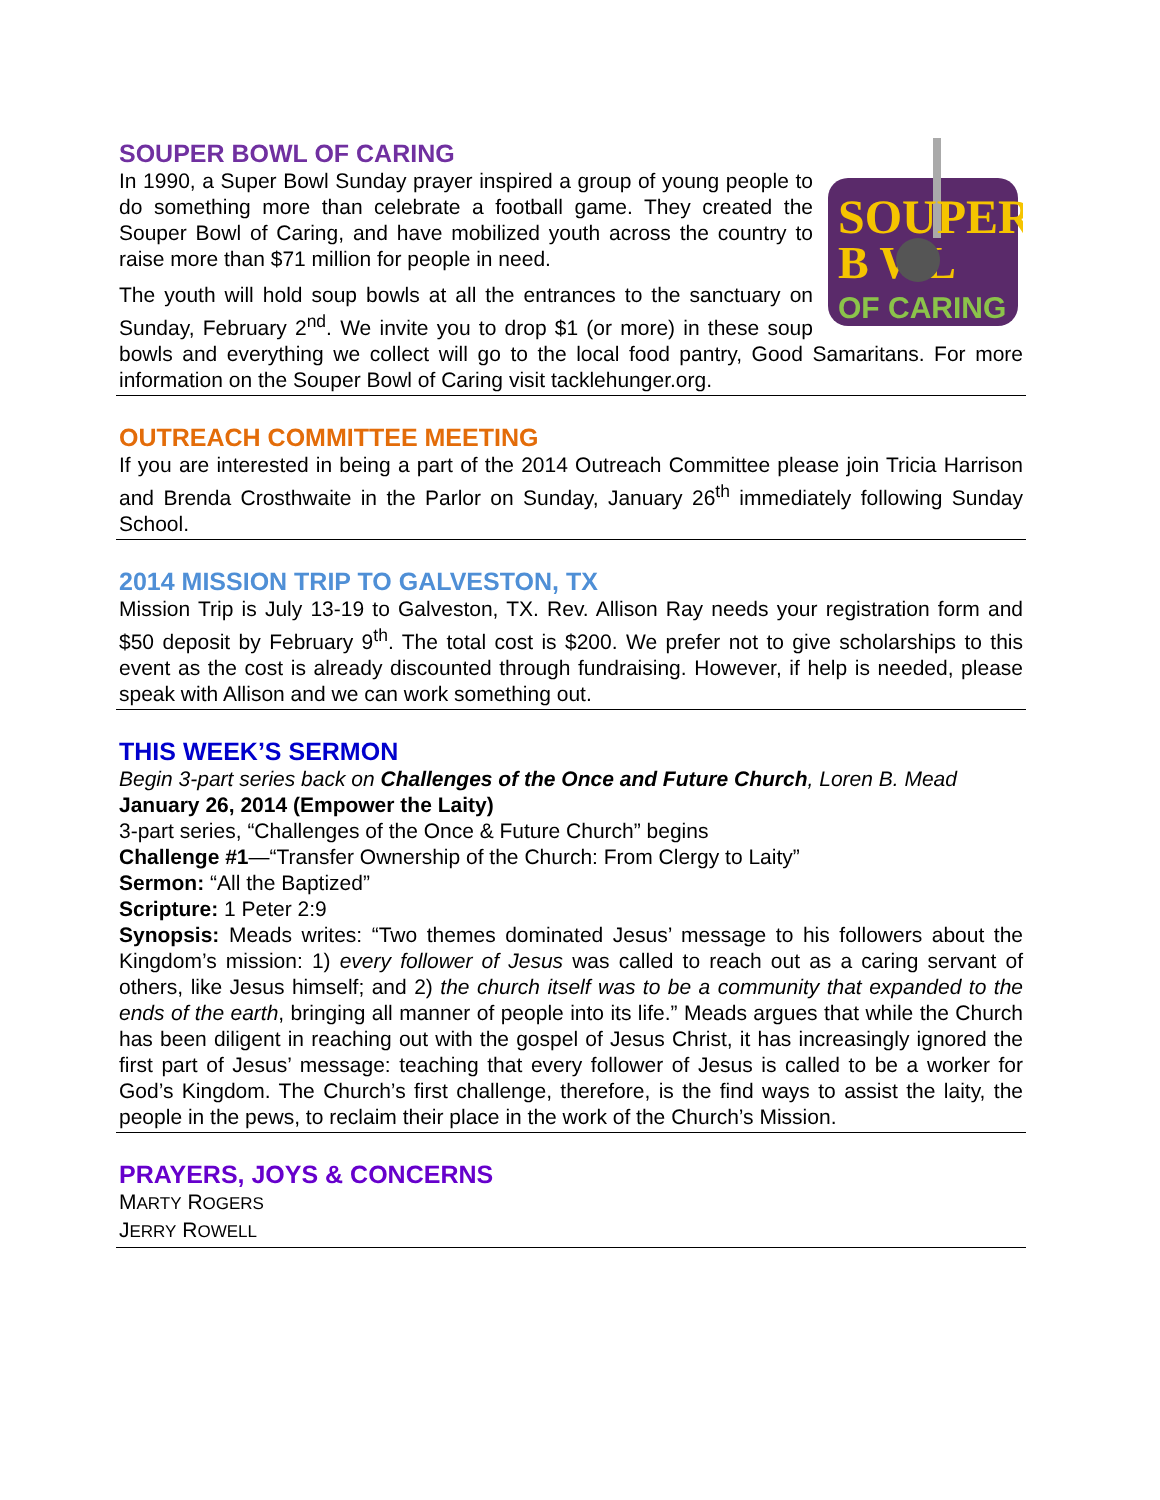SOUPER
B WL
OF CARING
SOUPER BOWL OF CARING
In 1990, a Super Bowl Sunday prayer inspired a group of young people to do something more than celebrate a football game. They created the Souper Bowl of Caring, and have mobilized youth across the country to raise more than $71 million for people in need.
The youth will hold soup bowls at all the entrances to the sanctuary on Sunday, February 2<sup>nd</sup>. We invite you to drop $1 (or more) in these soup bowls and everything we collect will go to the local food pantry, Good Samaritans. For more information on the Souper Bowl of Caring visit tacklehunger.org.
OUTREACH COMMITTEE MEETING
If you are interested in being a part of the 2014 Outreach Committee please join Tricia Harrison and Brenda Crosthwaite in the Parlor on Sunday, January 26<sup>th</sup> immediately following Sunday School.
2014 MISSION TRIP TO GALVESTON, TX
Mission Trip is July 13-19 to Galveston, TX. Rev. Allison Ray needs your registration form and $50 deposit by February 9<sup>th</sup>. The total cost is $200. We prefer not to give scholarships to this event as the cost is already discounted through fundraising. However, if help is needed, please speak with Allison and we can work something out.
THIS WEEK’S SERMON
Begin 3-part series back on Challenges of the Once and Future Church, Loren B. Mead
January 26, 2014 (Empower the Laity)
3-part series, “Challenges of the Once & Future Church” begins
Challenge #1—“Transfer Ownership of the Church: From Clergy to Laity”
Sermon: “All the Baptized”
Scripture: 1 Peter 2:9
Synopsis: Meads writes: “Two themes dominated Jesus’ message to his followers about the Kingdom’s mission: 1) every follower of Jesus was called to reach out as a caring servant of others, like Jesus himself; and 2) the church itself was to be a community that expanded to the ends of the earth, bringing all manner of people into its life.” Meads argues that while the Church has been diligent in reaching out with the gospel of Jesus Christ, it has increasingly ignored the first part of Jesus’ message: teaching that every follower of Jesus is called to be a worker for God’s Kingdom. The Church’s first challenge, therefore, is the find ways to assist the laity, the people in the pews, to reclaim their place in the work of the Church’s Mission.
PRAYERS, JOYS & CONCERNS
MARTY ROGERS
JERRY ROWELL